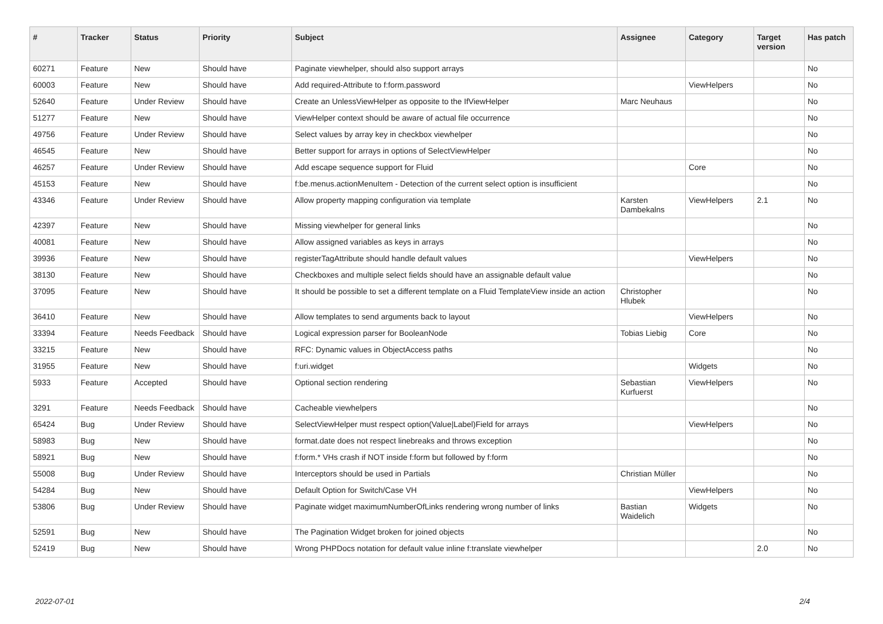| # | Tracker | Status | Priority | Subject | Assignee | Category | Target version | Has patch |
| --- | --- | --- | --- | --- | --- | --- | --- | --- |
| 60271 | Feature | New | Should have | Paginate viewhelper, should also support arrays | | | | No |
| 60003 | Feature | New | Should have | Add required-Attribute to f:form.password | | ViewHelpers | | No |
| 52640 | Feature | Under Review | Should have | Create an UnlessViewHelper as opposite to the IfViewHelper | Marc Neuhaus | | | No |
| 51277 | Feature | New | Should have | ViewHelper context should be aware of actual file occurrence | | | | No |
| 49756 | Feature | Under Review | Should have | Select values by array key in checkbox viewhelper | | | | No |
| 46545 | Feature | New | Should have | Better support for arrays in options of SelectViewHelper | | | | No |
| 46257 | Feature | Under Review | Should have | Add escape sequence support for Fluid | | Core | | No |
| 45153 | Feature | New | Should have | f:be.menus.actionMenuItem - Detection of the current select option is insufficient | | | | No |
| 43346 | Feature | Under Review | Should have | Allow property mapping configuration via template | Karsten Dambekalns | ViewHelpers | 2.1 | No |
| 42397 | Feature | New | Should have | Missing viewhelper for general links | | | | No |
| 40081 | Feature | New | Should have | Allow assigned variables as keys in arrays | | | | No |
| 39936 | Feature | New | Should have | registerTagAttribute should handle default values | | ViewHelpers | | No |
| 38130 | Feature | New | Should have | Checkboxes and multiple select fields should have an assignable default value | | | | No |
| 37095 | Feature | New | Should have | It should be possible to set a different template on a Fluid TemplateView inside an action | Christopher Hlubek | | | No |
| 36410 | Feature | New | Should have | Allow templates to send arguments back to layout | | ViewHelpers | | No |
| 33394 | Feature | Needs Feedback | Should have | Logical expression parser for BooleanNode | Tobias Liebig | Core | | No |
| 33215 | Feature | New | Should have | RFC: Dynamic values in ObjectAccess paths | | | | No |
| 31955 | Feature | New | Should have | f:uri.widget | | Widgets | | No |
| 5933 | Feature | Accepted | Should have | Optional section rendering | Sebastian Kurfuerst | ViewHelpers | | No |
| 3291 | Feature | Needs Feedback | Should have | Cacheable viewhelpers | | | | No |
| 65424 | Bug | Under Review | Should have | SelectViewHelper must respect option(Value/Label)Field for arrays | | ViewHelpers | | No |
| 58983 | Bug | New | Should have | format.date does not respect linebreaks and throws exception | | | | No |
| 58921 | Bug | New | Should have | f:form.* VHs crash if NOT inside f:form but followed by f:form | | | | No |
| 55008 | Bug | Under Review | Should have | Interceptors should be used in Partials | Christian Müller | | | No |
| 54284 | Bug | New | Should have | Default Option for Switch/Case VH | | ViewHelpers | | No |
| 53806 | Bug | Under Review | Should have | Paginate widget maximumNumberOfLinks rendering wrong number of links | Bastian Waidelich | Widgets | | No |
| 52591 | Bug | New | Should have | The Pagination Widget broken for joined objects | | | | No |
| 52419 | Bug | New | Should have | Wrong PHPDocs notation for default value inline f:translate viewhelper | | | 2.0 | No |
2022-07-01 2/4